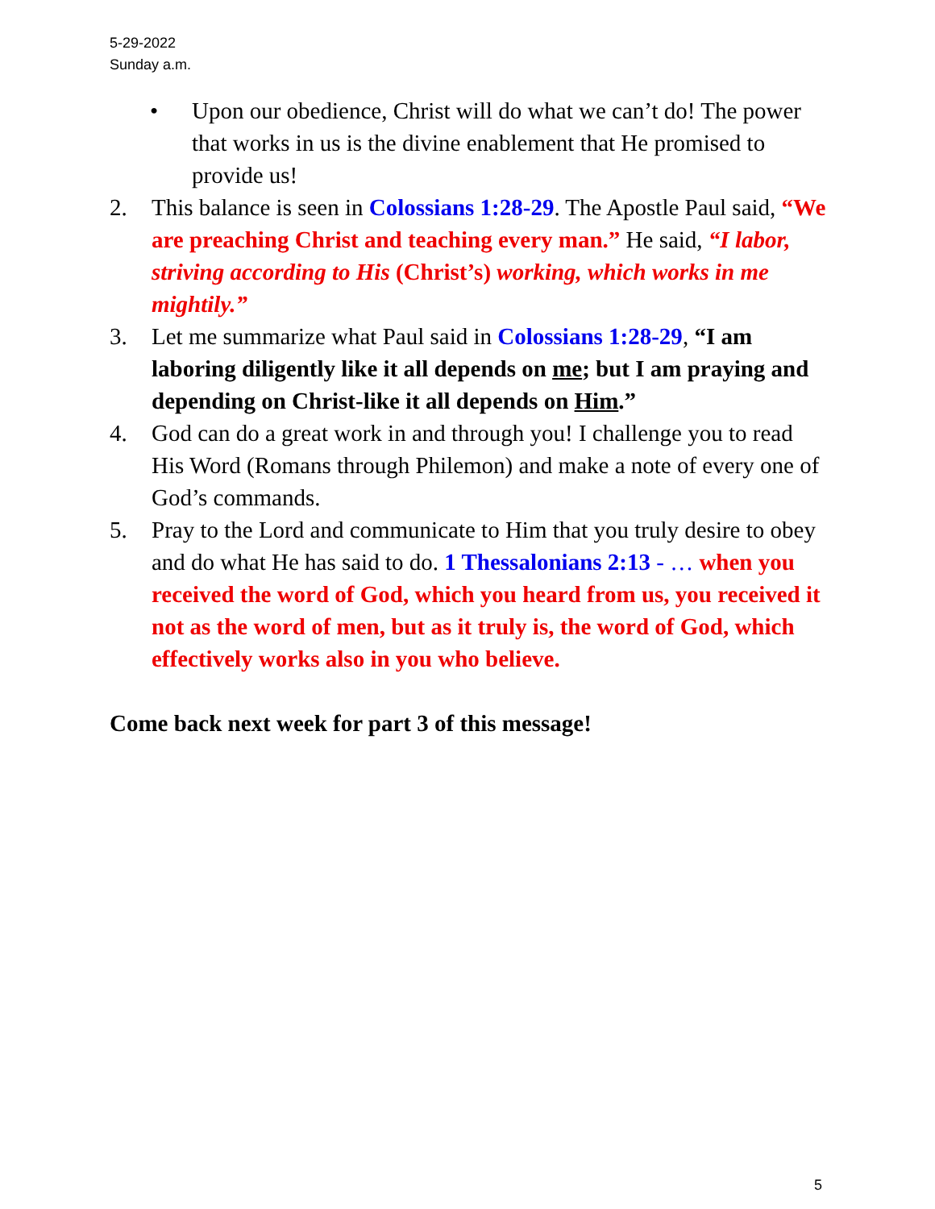5-29-2022
Sunday a.m.
• Upon our obedience, Christ will do what we can’t do! The power that works in us is the divine enablement that He promised to provide us!
2. This balance is seen in Colossians 1:28-29. The Apostle Paul said, “We are preaching Christ and teaching every man.” He said, “I labor, striving according to His (Christ’s) working, which works in me mightily.”
3. Let me summarize what Paul said in Colossians 1:28-29, “I am laboring diligently like it all depends on me; but I am praying and depending on Christ-like it all depends on Him.”
4. God can do a great work in and through you! I challenge you to read His Word (Romans through Philemon) and make a note of every one of God’s commands.
5. Pray to the Lord and communicate to Him that you truly desire to obey and do what He has said to do. 1 Thessalonians 2:13 - … when you received the word of God, which you heard from us, you received it not as the word of men, but as it truly is, the word of God, which effectively works also in you who believe.
Come back next week for part 3 of this message!
5